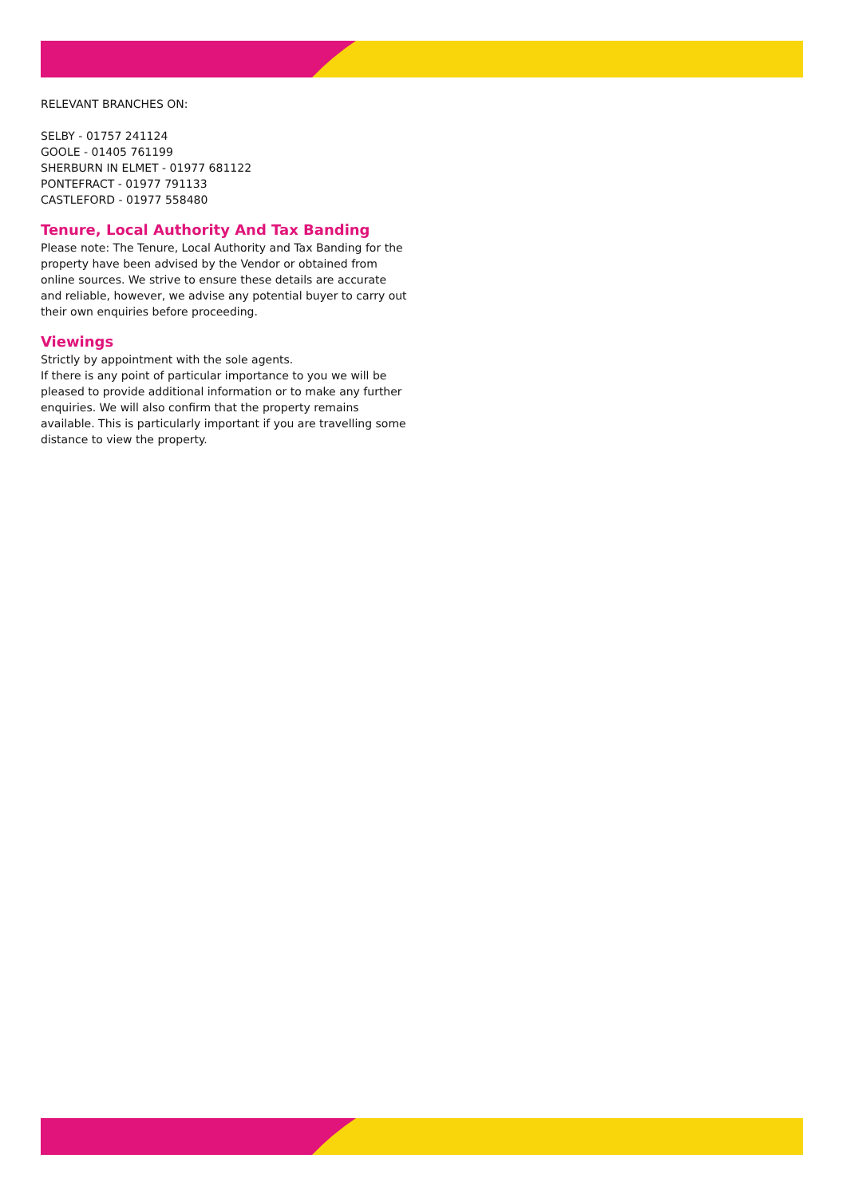RELEVANT BRANCHES ON:
SELBY - 01757 241124
GOOLE - 01405 761199
SHERBURN IN ELMET - 01977 681122
PONTEFRACT - 01977 791133
CASTLEFORD - 01977 558480
Tenure, Local Authority And Tax Banding
Please note: The Tenure, Local Authority and Tax Banding for the property have been advised by the Vendor or obtained from online sources. We strive to ensure these details are accurate and reliable, however, we advise any potential buyer to carry out their own enquiries before proceeding.
Viewings
Strictly by appointment with the sole agents.
If there is any point of particular importance to you we will be pleased to provide additional information or to make any further enquiries. We will also confirm that the property remains available. This is particularly important if you are travelling some distance to view the property.